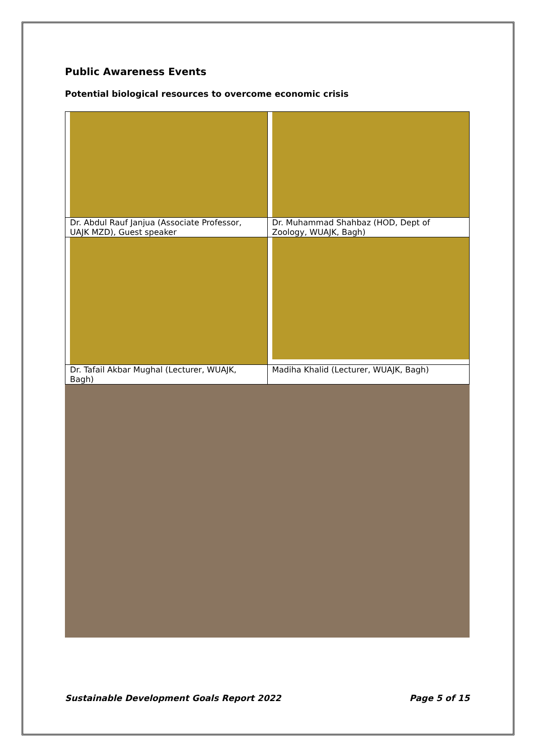Public Awareness Events
Potential biological resources to overcome economic crisis
| Dr. Abdul Rauf Janjua (Associate Professor, UAJK MZD), Guest speaker | Dr. Muhammad Shahbaz (HOD, Dept of Zoology, WUAJK, Bagh) |
| Dr. Tafail Akbar Mughal (Lecturer, WUAJK, Bagh) | Madiha Khalid (Lecturer, WUAJK, Bagh) |
Sustainable Development Goals Report 2022 Page 5 of 15